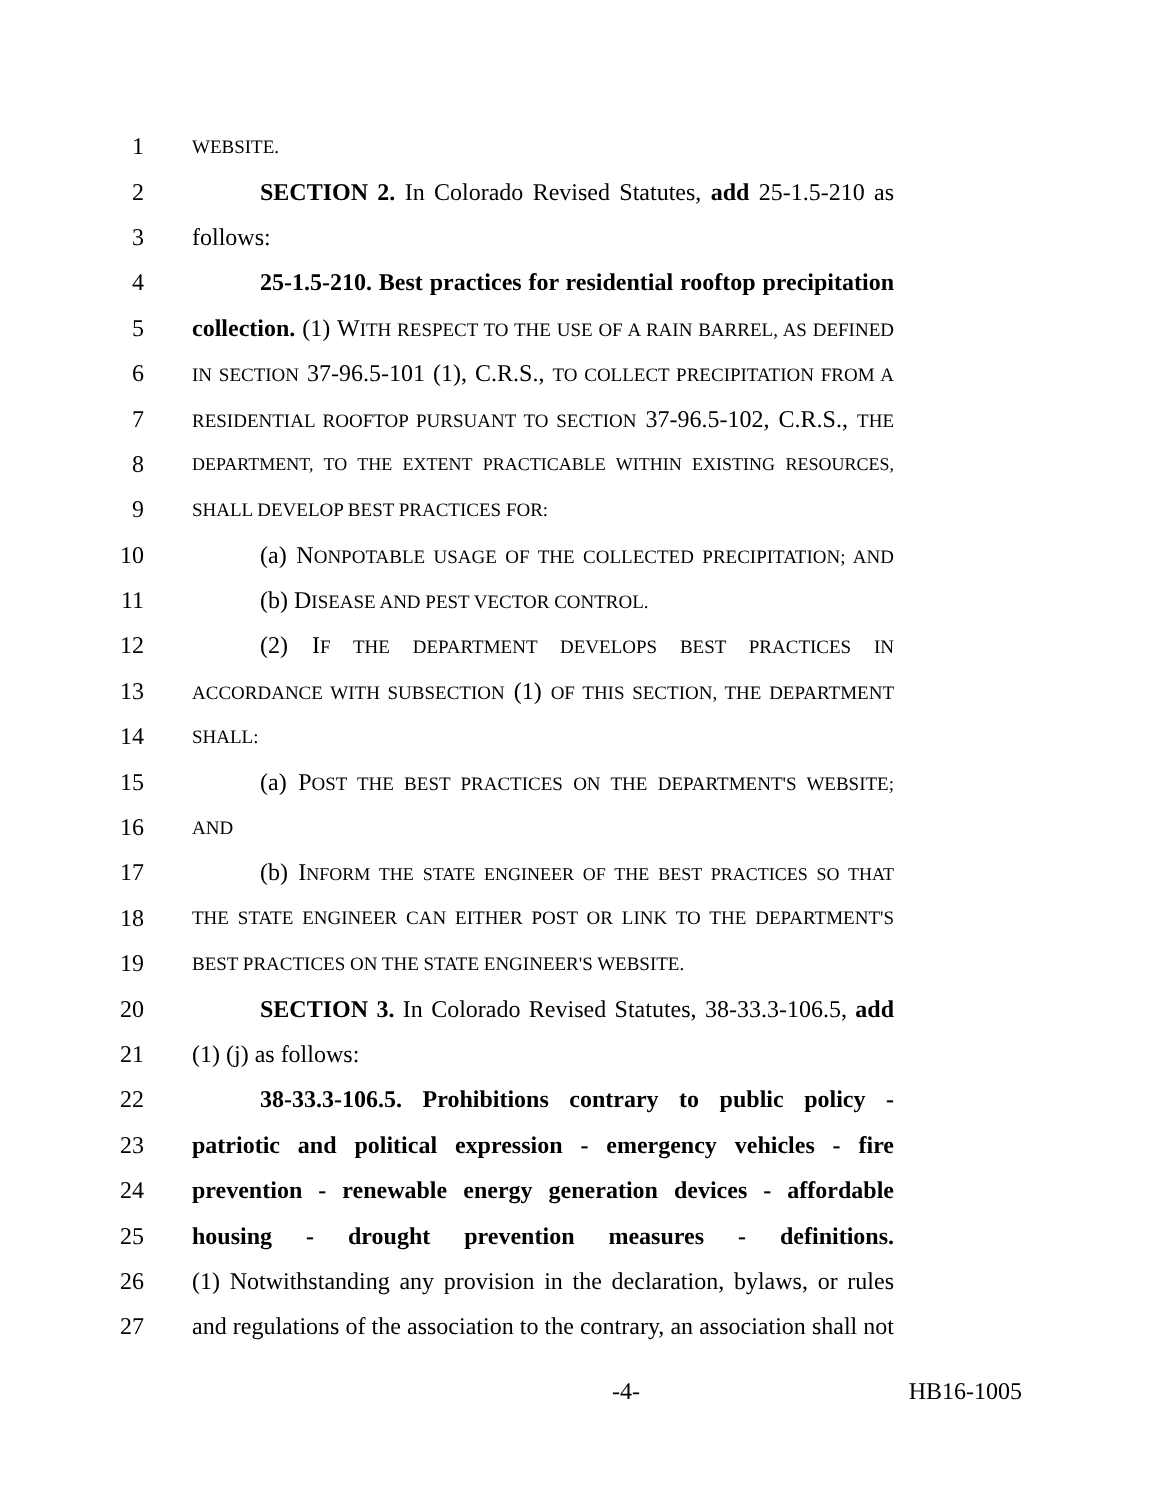1 WEBSITE.
2 SECTION 2. In Colorado Revised Statutes, add 25-1.5-210 as
3 follows:
4 25-1.5-210. Best practices for residential rooftop precipitation
5 collection. (1) WITH RESPECT TO THE USE OF A RAIN BARREL, AS DEFINED
6 IN SECTION 37-96.5-101 (1), C.R.S., TO COLLECT PRECIPITATION FROM A
7 RESIDENTIAL ROOFTOP PURSUANT TO SECTION 37-96.5-102, C.R.S., THE
8 DEPARTMENT, TO THE EXTENT PRACTICABLE WITHIN EXISTING RESOURCES,
9 SHALL DEVELOP BEST PRACTICES FOR:
10 (a) NONPOTABLE USAGE OF THE COLLECTED PRECIPITATION; AND
11 (b) DISEASE AND PEST VECTOR CONTROL.
12 (2) IF THE DEPARTMENT DEVELOPS BEST PRACTICES IN
13 ACCORDANCE WITH SUBSECTION (1) OF THIS SECTION, THE DEPARTMENT
14 SHALL:
15 (a) POST THE BEST PRACTICES ON THE DEPARTMENT'S WEBSITE;
16 AND
17 (b) INFORM THE STATE ENGINEER OF THE BEST PRACTICES SO THAT
18 THE STATE ENGINEER CAN EITHER POST OR LINK TO THE DEPARTMENT'S
19 BEST PRACTICES ON THE STATE ENGINEER'S WEBSITE.
20 SECTION 3. In Colorado Revised Statutes, 38-33.3-106.5, add
21 (1) (j) as follows:
22 38-33.3-106.5. Prohibitions contrary to public policy -
23 patriotic and political expression - emergency vehicles - fire
24 prevention - renewable energy generation devices - affordable
25 housing - drought prevention measures - definitions.
26 (1) Notwithstanding any provision in the declaration, bylaws, or rules
27 and regulations of the association to the contrary, an association shall not
-4- HB16-1005